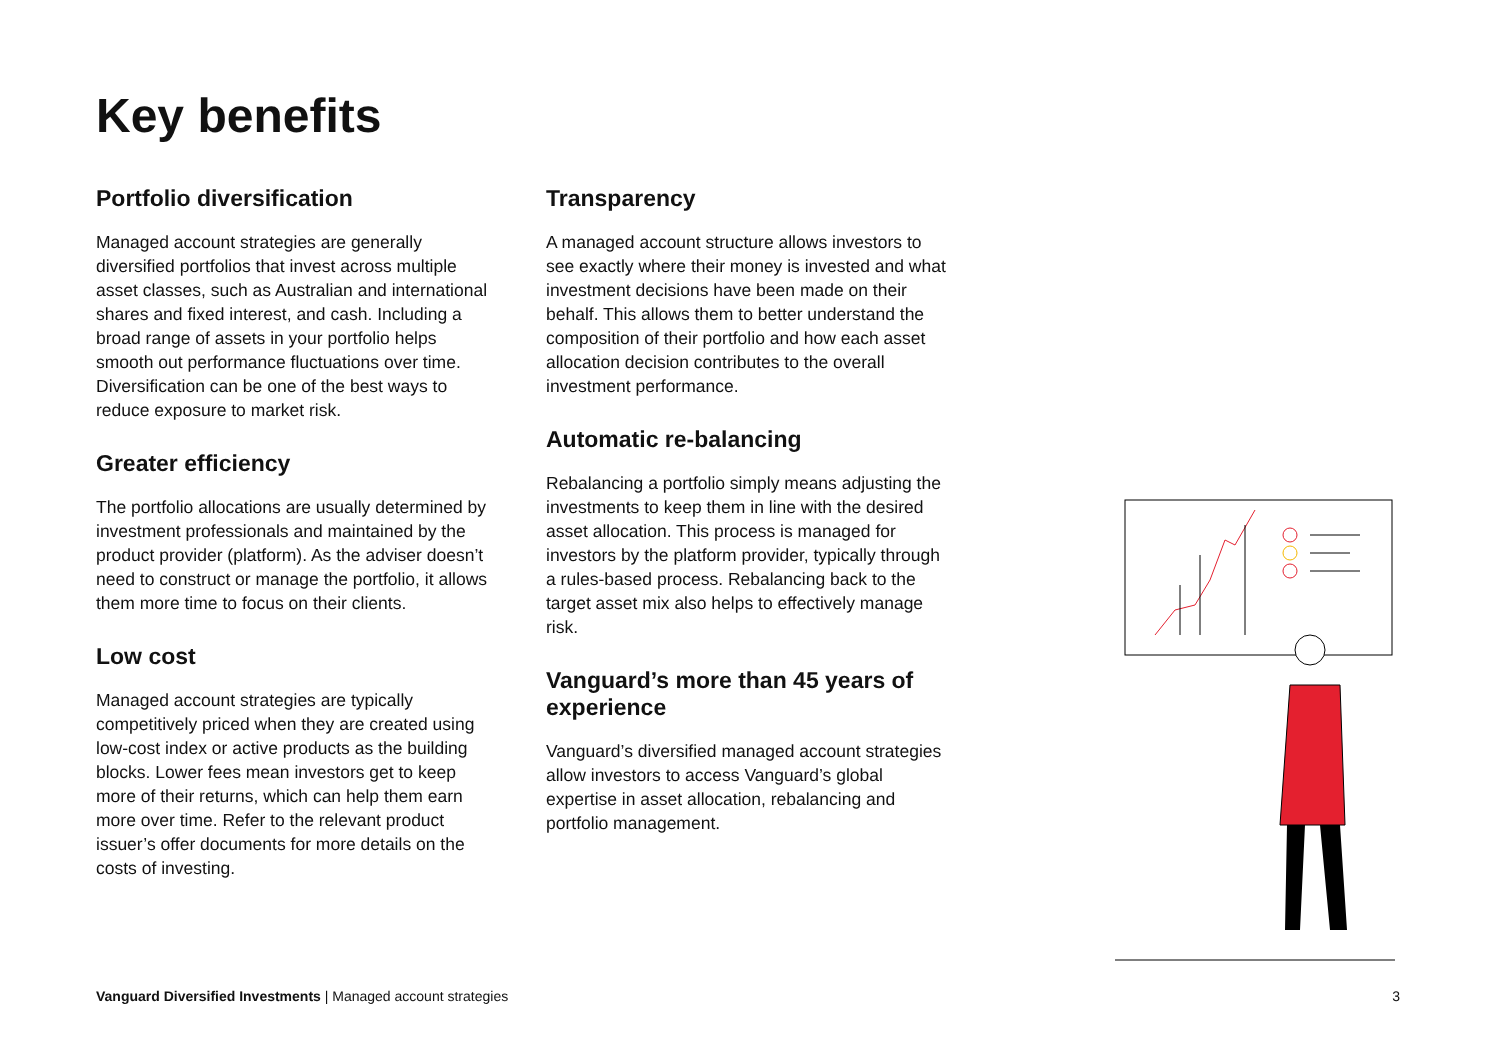Key benefits
Portfolio diversification
Managed account strategies are generally diversified portfolios that invest across multiple asset classes, such as Australian and international shares and fixed interest, and cash. Including a broad range of assets in your portfolio helps smooth out performance fluctuations over time. Diversification can be one of the best ways to reduce exposure to market risk.
Greater efficiency
The portfolio allocations are usually determined by investment professionals and maintained by the product provider (platform). As the adviser doesn’t need to construct or manage the portfolio, it allows them more time to focus on their clients.
Low cost
Managed account strategies are typically competitively priced when they are created using low-cost index or active products as the building blocks. Lower fees mean investors get to keep more of their returns, which can help them earn more over time. Refer to the relevant product issuer’s offer documents for more details on the costs of investing.
Transparency
A managed account structure allows investors to see exactly where their money is invested and what investment decisions have been made on their behalf. This allows them to better understand the composition of their portfolio and how each asset allocation decision contributes to the overall investment performance.
Automatic re-balancing
Rebalancing a portfolio simply means adjusting the investments to keep them in line with the desired asset allocation. This process is managed for investors by the platform provider, typically through a rules-based process. Rebalancing back to the target asset mix also helps to effectively manage risk.
Vanguard’s more than 45 years of experience
Vanguard’s diversified managed account strategies allow investors to access Vanguard’s global expertise in asset allocation, rebalancing and portfolio management.
Vanguard Diversified Investments | Managed account strategies 3